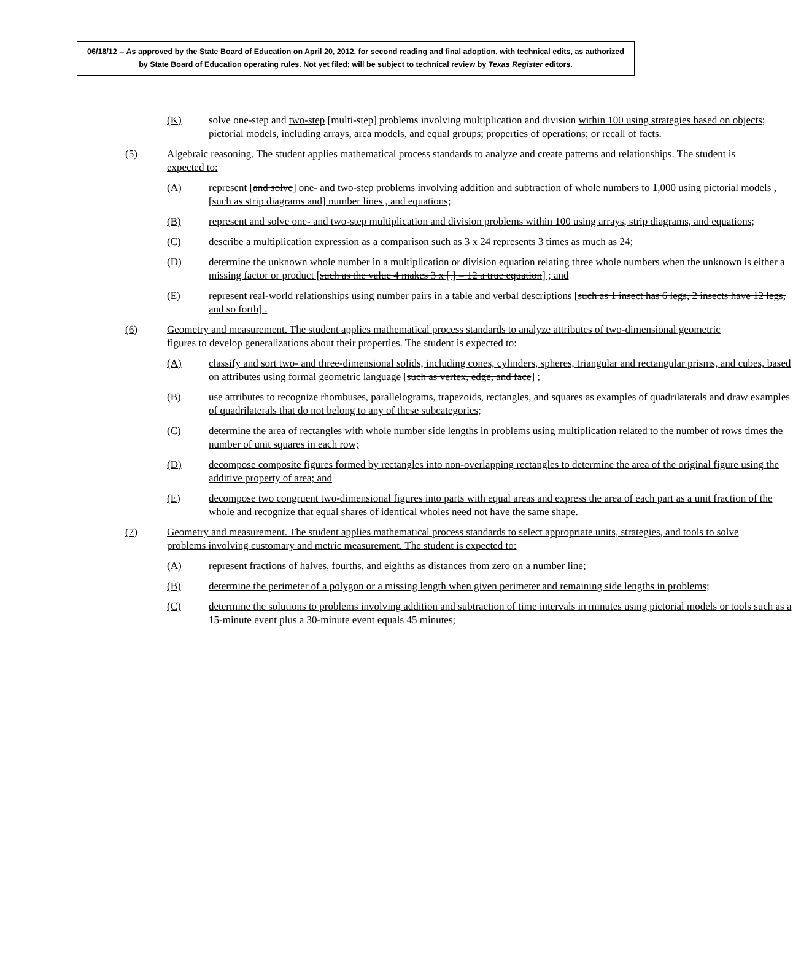06/18/12 -- As approved by the State Board of Education on April 20, 2012, for second reading and final adoption, with technical edits, as authorized by State Board of Education operating rules. Not yet filed; will be subject to technical review by Texas Register editors.
(K) solve one-step and two-step [multi-step] problems involving multiplication and division within 100 using strategies based on objects; pictorial models, including arrays, area models, and equal groups; properties of operations; or recall of facts.
(5) Algebraic reasoning. The student applies mathematical process standards to analyze and create patterns and relationships. The student is expected to:
(A) represent [and solve] one- and two-step problems involving addition and subtraction of whole numbers to 1,000 using pictorial models , [such as strip diagrams and] number lines , and equations;
(B) represent and solve one- and two-step multiplication and division problems within 100 using arrays, strip diagrams, and equations;
(C) describe a multiplication expression as a comparison such as 3 x 24 represents 3 times as much as 24;
(D) determine the unknown whole number in a multiplication or division equation relating three whole numbers when the unknown is either a missing factor or product [such as the value 4 makes 3 x [ ] = 12 a true equation] ; and
(E) represent real-world relationships using number pairs in a table and verbal descriptions [such as 1 insect has 6 legs, 2 insects have 12 legs, and so forth] .
(6) Geometry and measurement. The student applies mathematical process standards to analyze attributes of two-dimensional geometric figures to develop generalizations about their properties. The student is expected to:
(A) classify and sort two- and three-dimensional solids, including cones, cylinders, spheres, triangular and rectangular prisms, and cubes, based on attributes using formal geometric language [such as vertex, edge, and face] ;
(B) use attributes to recognize rhombuses, parallelograms, trapezoids, rectangles, and squares as examples of quadrilaterals and draw examples of quadrilaterals that do not belong to any of these subcategories;
(C) determine the area of rectangles with whole number side lengths in problems using multiplication related to the number of rows times the number of unit squares in each row;
(D) decompose composite figures formed by rectangles into non-overlapping rectangles to determine the area of the original figure using the additive property of area; and
(E) decompose two congruent two-dimensional figures into parts with equal areas and express the area of each part as a unit fraction of the whole and recognize that equal shares of identical wholes need not have the same shape.
(7) Geometry and measurement. The student applies mathematical process standards to select appropriate units, strategies, and tools to solve problems involving customary and metric measurement. The student is expected to:
(A) represent fractions of halves, fourths, and eighths as distances from zero on a number line;
(B) determine the perimeter of a polygon or a missing length when given perimeter and remaining side lengths in problems;
(C) determine the solutions to problems involving addition and subtraction of time intervals in minutes using pictorial models or tools such as a 15-minute event plus a 30-minute event equals 45 minutes;